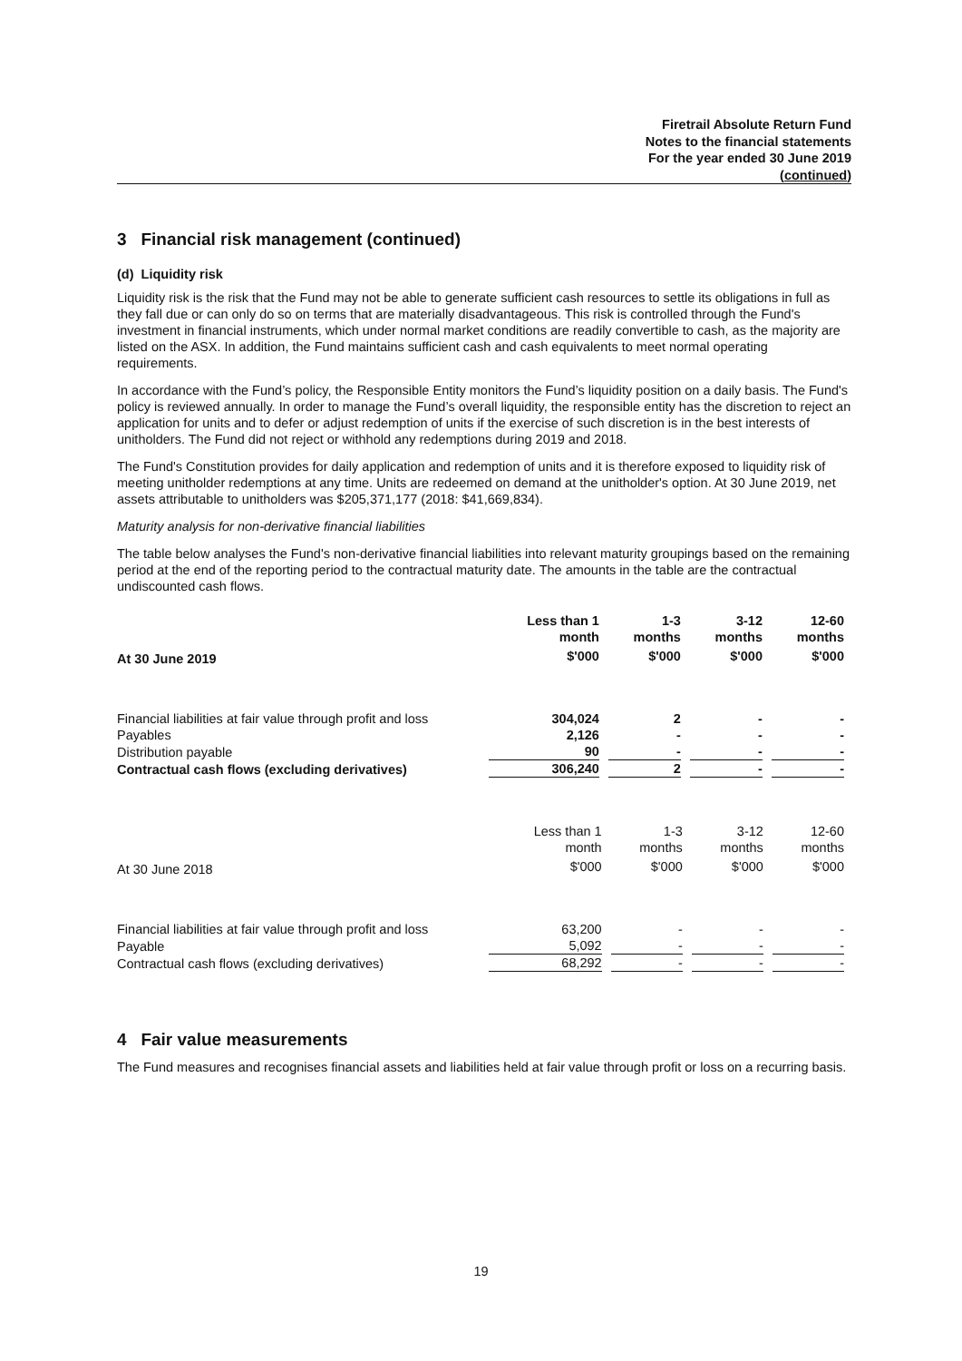Firetrail Absolute Return Fund
Notes to the financial statements
For the year ended 30 June 2019
(continued)
3 Financial risk management (continued)
(d) Liquidity risk
Liquidity risk is the risk that the Fund may not be able to generate sufficient cash resources to settle its obligations in full as they fall due or can only do so on terms that are materially disadvantageous. This risk is controlled through the Fund's investment in financial instruments, which under normal market conditions are readily convertible to cash, as the majority are listed on the ASX. In addition, the Fund maintains sufficient cash and cash equivalents to meet normal operating requirements.
In accordance with the Fund’s policy, the Responsible Entity monitors the Fund’s liquidity position on a daily basis. The Fund's policy is reviewed annually. In order to manage the Fund’s overall liquidity, the responsible entity has the discretion to reject an application for units and to defer or adjust redemption of units if the exercise of such discretion is in the best interests of unitholders. The Fund did not reject or withhold any redemptions during 2019 and 2018.
The Fund's Constitution provides for daily application and redemption of units and it is therefore exposed to liquidity risk of meeting unitholder redemptions at any time. Units are redeemed on demand at the unitholder's option. At 30 June 2019, net assets attributable to unitholders was $205,371,177 (2018: $41,669,834).
Maturity analysis for non-derivative financial liabilities
The table below analyses the Fund's non-derivative financial liabilities into relevant maturity groupings based on the remaining period at the end of the reporting period to the contractual maturity date. The amounts in the table are the contractual undiscounted cash flows.
| | Less than 1 month | 1-3 months | 3-12 months | 12-60 months |
| --- | --- | --- | --- | --- |
| At 30 June 2019 | $'000 | $'000 | $'000 | $'000 |
| Financial liabilities at fair value through profit and loss | 304,024 | 2 | - | - |
| Payables | 2,126 | - | - | - |
| Distribution payable | 90 | - | - | - |
| Contractual cash flows (excluding derivatives) | 306,240 | 2 | - | - |
| | Less than 1 month | 1-3 months | 3-12 months | 12-60 months |
| --- | --- | --- | --- | --- |
| At 30 June 2018 | $'000 | $'000 | $'000 | $'000 |
| Financial liabilities at fair value through profit and loss | 63,200 | - | - | - |
| Payable | 5,092 | - | - | - |
| Contractual cash flows (excluding derivatives) | 68,292 | - | - | - |
4 Fair value measurements
The Fund measures and recognises financial assets and liabilities held at fair value through profit or loss on a recurring basis.
19